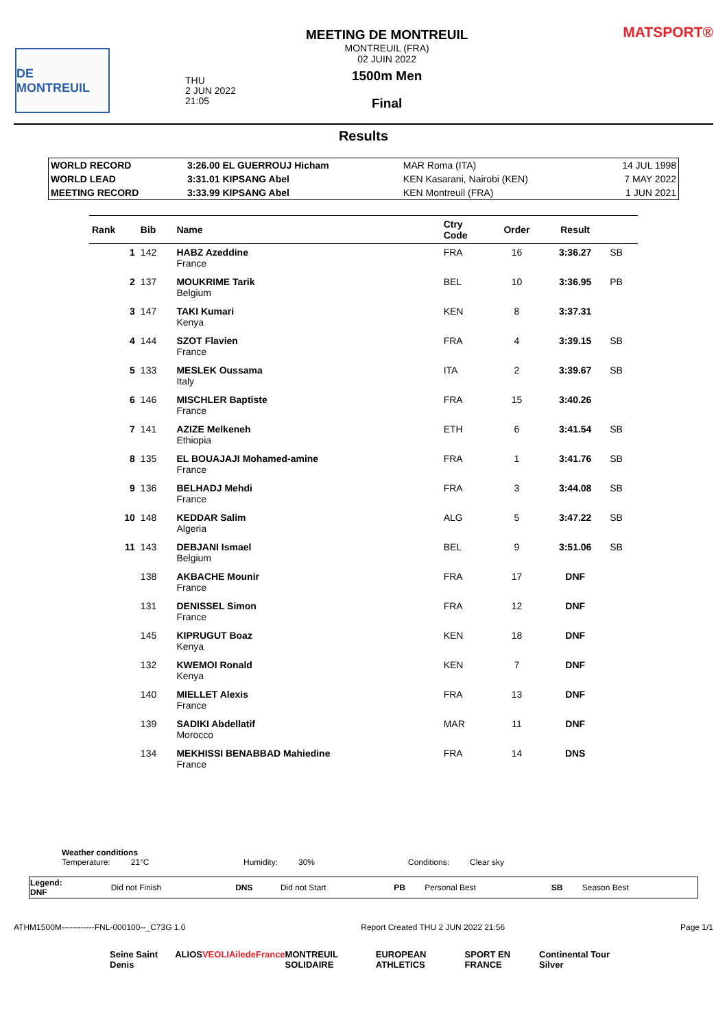DE MONTREUIL
THU
2 JUN 2022
21:05
MEETING DE MONTREUIL
MONTREUIL (FRA)
02 JUIN 2022
1500m Men
Final
MATSPORT®
Results
| WORLD RECORD | 3:26.00 EL GUERROUJ Hicham | MAR Roma (ITA) | 14 JUL 1998 |
| WORLD LEAD | 3:31.01 KIPSANG Abel | KEN Kasarani, Nairobi (KEN) | 7 MAY 2022 |
| MEETING RECORD | 3:33.99 KIPSANG Abel | KEN Montreuil (FRA) | 1 JUN 2021 |
| Rank | Bib | Name | Ctry Code | Order | Result | |
| --- | --- | --- | --- | --- | --- | --- |
| 1 | 142 | HABZ Azeddine France | FRA | 16 | 3:36.27 | SB |
| 2 | 137 | MOUKRIME Tarik Belgium | BEL | 10 | 3:36.95 | PB |
| 3 | 147 | TAKI Kumari Kenya | KEN | 8 | 3:37.31 | |
| 4 | 144 | SZOT Flavien France | FRA | 4 | 3:39.15 | SB |
| 5 | 133 | MESLEK Oussama Italy | ITA | 2 | 3:39.67 | SB |
| 6 | 146 | MISCHLER Baptiste France | FRA | 15 | 3:40.26 | |
| 7 | 141 | AZIZE Melkeneh Ethiopia | ETH | 6 | 3:41.54 | SB |
| 8 | 135 | EL BOUAJAJI Mohamed-amine France | FRA | 1 | 3:41.76 | SB |
| 9 | 136 | BELHADJ Mehdi France | FRA | 3 | 3:44.08 | SB |
| 10 | 148 | KEDDAR Salim Algeria | ALG | 5 | 3:47.22 | SB |
| 11 | 143 | DEBJANI Ismael Belgium | BEL | 9 | 3:51.06 | SB |
| | 138 | AKBACHE Mounir France | FRA | 17 | DNF | |
| | 131 | DENISSEL Simon France | FRA | 12 | DNF | |
| | 145 | KIPRUGUT Boaz Kenya | KEN | 18 | DNF | |
| | 132 | KWEMOI Ronald Kenya | KEN | 7 | DNF | |
| | 140 | MIELLET Alexis France | FRA | 13 | DNF | |
| | 139 | SADIKI Abdellatif Morocco | MAR | 11 | DNF | |
| | 134 | MEKHISSI BENABBAD Mahiedine France | FRA | 14 | DNS | |
Weather conditions
Temperature: 21°C Humidity: 30% Conditions: Clear sky
| Legend: DNF | Did not Finish | DNS | Did not Start | PB | Personal Best | SB | Season Best |
ATHM1500M------------FNL-000100--_C73G 1.0 Report Created THU 2 JUN 2022 21:56 Page 1/1
Seine Saint Denis ALIOS VEOLIA iledeFrance MONTREUIL SOLIDAIRE EUROPEAN ATHLETICS SPORT EN FRANCE Continental Tour Silver